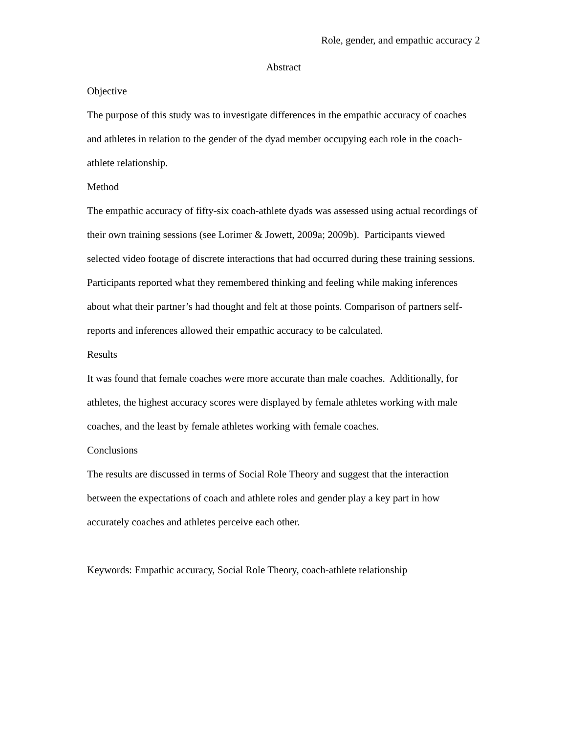Role, gender, and empathic accuracy 2
Abstract
Objective
The purpose of this study was to investigate differences in the empathic accuracy of coaches and athletes in relation to the gender of the dyad member occupying each role in the coach-athlete relationship.
Method
The empathic accuracy of fifty-six coach-athlete dyads was assessed using actual recordings of their own training sessions (see Lorimer & Jowett, 2009a; 2009b). Participants viewed selected video footage of discrete interactions that had occurred during these training sessions. Participants reported what they remembered thinking and feeling while making inferences about what their partner’s had thought and felt at those points. Comparison of partners self-reports and inferences allowed their empathic accuracy to be calculated.
Results
It was found that female coaches were more accurate than male coaches. Additionally, for athletes, the highest accuracy scores were displayed by female athletes working with male coaches, and the least by female athletes working with female coaches.
Conclusions
The results are discussed in terms of Social Role Theory and suggest that the interaction between the expectations of coach and athlete roles and gender play a key part in how accurately coaches and athletes perceive each other.
Keywords: Empathic accuracy, Social Role Theory, coach-athlete relationship